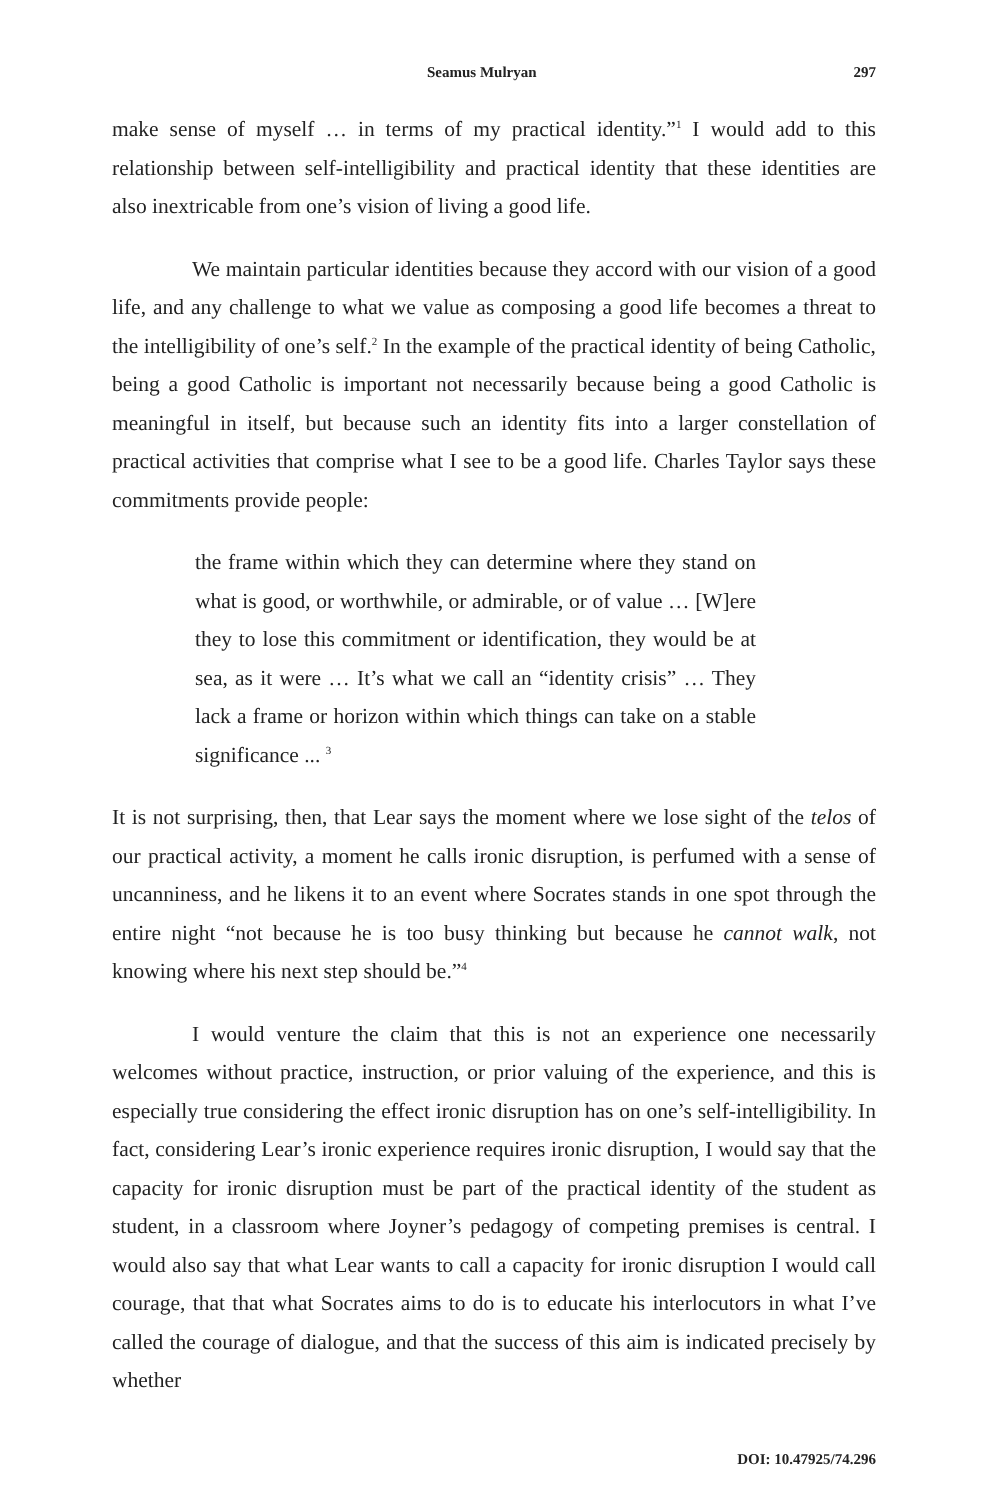Seamus Mulryan 297
make sense of myself … in terms of my practical identity.”<sup>1</sup> I would add to this relationship between self-intelligibility and practical identity that these identities are also inextricable from one’s vision of living a good life.
We maintain particular identities because they accord with our vision of a good life, and any challenge to what we value as composing a good life becomes a threat to the intelligibility of one’s self.<sup>2</sup> In the example of the practical identity of being Catholic, being a good Catholic is important not necessarily because being a good Catholic is meaningful in itself, but because such an identity fits into a larger constellation of practical activities that comprise what I see to be a good life. Charles Taylor says these commitments provide people:
the frame within which they can determine where they stand on what is good, or worthwhile, or admirable, or of value … [W]ere they to lose this commitment or identification, they would be at sea, as it were … It’s what we call an “identity crisis” … They lack a frame or horizon within which things can take on a stable significance ... <sup>3</sup>
It is not surprising, then, that Lear says the moment where we lose sight of the telos of our practical activity, a moment he calls ironic disruption, is perfumed with a sense of uncanniness, and he likens it to an event where Socrates stands in one spot through the entire night “not because he is too busy thinking but because he cannot walk, not knowing where his next step should be.”<sup>4</sup>
I would venture the claim that this is not an experience one necessarily welcomes without practice, instruction, or prior valuing of the experience, and this is especially true considering the effect ironic disruption has on one’s self-intelligibility. In fact, considering Lear’s ironic experience requires ironic disruption, I would say that the capacity for ironic disruption must be part of the practical identity of the student as student, in a classroom where Joyner’s pedagogy of competing premises is central. I would also say that what Lear wants to call a capacity for ironic disruption I would call courage, that that what Socrates aims to do is to educate his interlocutors in what I’ve called the courage of dialogue, and that the success of this aim is indicated precisely by whether
DOI: 10.47925/74.296